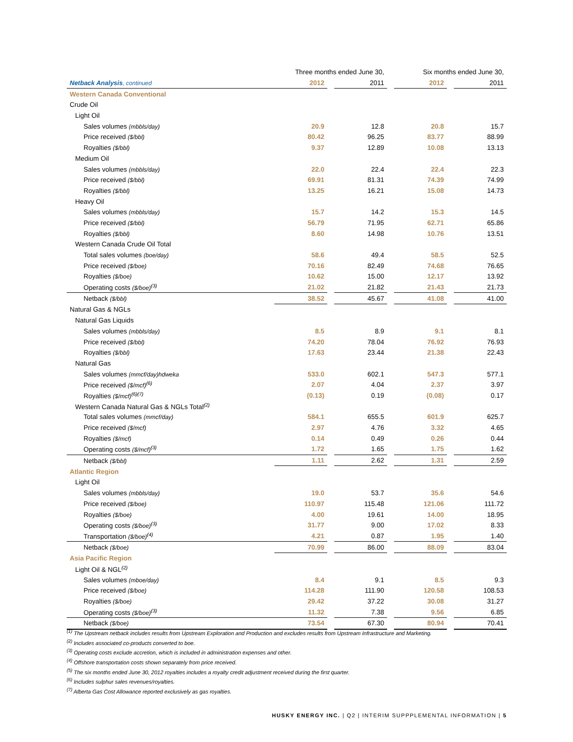| | Three months ended June 30, | | | | Six months ended June 30, | | |
| Netback Analysis , continued | 2012 | | 2011 | | 2012 | | 2011 |
| Western Canada Conventional | | | | | | | |
| Crude Oil | | | | | | | |
| Light Oil | | | | | | | |
| Sales volumes (mbbls/day) | 20.9 | | 12.8 | | 20.8 | | 15.7 |
| Price received ($/bbl) | 80.42 | | 96.25 | | 83.77 | | 88.99 |
| Royalties ($/bbl) | 9.37 | | 12.89 | | 10.08 | | 13.13 |
| Medium Oil | | | | | | | |
| Sales volumes (mbbls/day) | 22.0 | | 22.4 | | 22.4 | | 22.3 |
| Price received ($/bbl) | 69.91 | | 81.31 | | 74.39 | | 74.99 |
| Royalties ($/bbl) | 13.25 | | 16.21 | | 15.08 | | 14.73 |
| Heavy Oil | | | | | | | |
| Sales volumes (mbbls/day) | 15.7 | | 14.2 | | 15.3 | | 14.5 |
| Price received ($/bbl) | 56.79 | | 71.95 | | 62.71 | | 65.86 |
| Royalties ($/bbl) | 8.60 | | 14.98 | | 10.76 | | 13.51 |
| Western Canada Crude Oil Total | | | | | | | |
| Total sales volumes (boe/day) | 58.6 | | 49.4 | | 58.5 | | 52.5 |
| Price received ($/boe) | 70.16 | | 82.49 | | 74.68 | | 76.65 |
| Royalties ($/boe) | 10.62 | | 15.00 | | 12.17 | | 13.92 |
| Operating costs ($/boe)<sup>(3)</sup> | 21.02 | | 21.82 | | 21.43 | | 21.73 |
| Netback ($/bbl) | 38.52 | | 45.67 | | 41.08 | | 41.00 |
| Natural Gas & NGLs | | | | | | | |
| Natural Gas Liquids | | | | | | | |
| Sales volumes (mbbls/day) | 8.5 | | 8.9 | | 9.1 | | 8.1 |
| Price received ($/bbl) | 74.20 | | 78.04 | | 76.92 | | 76.93 |
| Royalties ($/bbl) | 17.63 | | 23.44 | | 21.38 | | 22.43 |
| Natural Gas | | | | | | | |
| Sales volumes (mmcf/day)hdweka | 533.0 | | 602.1 | | 547.3 | | 577.1 |
| Price received ($/mcf)<sup>(6)</sup> | 2.07 | | 4.04 | | 2.37 | | 3.97 |
| Royalties ($/mcf)<sup>(6)(7)</sup> | (0.13) | | 0.19 | | (0.08) | | 0.17 |
| Western Canada Natural Gas & NGLs Total <sup>(2)</sup> | | | | | | | |
| Total sales volumes (mmcf/day) | 584.1 | | 655.5 | | 601.9 | | 625.7 |
| Price received ($/mcf) | 2.97 | | 4.76 | | 3.32 | | 4.65 |
| Royalties ($/mcf) | 0.14 | | 0.49 | | 0.26 | | 0.44 |
| Operating costs ($/mcf)<sup>(3)</sup> | 1.72 | | 1.65 | | 1.75 | | 1.62 |
| Netback ($/bbl) | 1.11 | | 2.62 | | 1.31 | | 2.59 |
| Atlantic Region | | | | | | | |
| Light Oil | | | | | | | |
| Sales volumes (mbbls/day) | 19.0 | | 53.7 | | 35.6 | | 54.6 |
| Price received ($/boe) | 110.97 | | 115.48 | | 121.06 | | 111.72 |
| Royalties ($/boe) | 4.00 | | 19.61 | | 14.00 | | 18.95 |
| Operating costs ($/boe)<sup>(3)</sup> | 31.77 | | 9.00 | | 17.02 | | 8.33 |
| Transportation ($/boe)<sup>(4)</sup> | 4.21 | | 0.87 | | 1.95 | | 1.40 |
| Netback ($/boe) | 70.99 | | 86.00 | | 88.09 | | 83.04 |
| Asia Pacific Region | | | | | | | |
| Light Oil & NGL <sup>(2)</sup> | | | | | | | |
| Sales volumes (mboe/day) | 8.4 | | 9.1 | | 8.5 | | 9.3 |
| Price received ($/boe) | 114.28 | | 111.90 | | 120.58 | | 108.53 |
| Royalties ($/boe) | 29.42 | | 37.22 | | 30.08 | | 31.27 |
| Operating costs ($/boe)<sup>(3)</sup> | 11.32 | | 7.38 | | 9.56 | | 6.85 |
| Netback ($/boe) | 73.54 | | 67.30 | | 80.94 | | 70.41 |
<sup>(1)</sup> The Upstream netback includes results from Upstream Exploration and Production and excludes results from Upstream Infrastructure and Marketing.
<sup>(2)</sup> Includes associated co-products converted to boe.
<sup>(3)</sup> Operating costs exclude accretion, which is included in administration expenses and other.
<sup>(4)</sup> Offshore transportation costs shown separately from price received.
<sup>(5)</sup> The six months ended June 30, 2012 royalties includes a royalty credit adjustment received during the first quarter.
<sup>(6)</sup> Includes sulphur sales revenues/royalties.
<sup>(7)</sup> Alberta Gas Cost Allowance reported exclusively as gas royalties.
HUSKY ENERGY INC. | Q2 | INTERIM SUPPPLEMENTAL INFORMATION | 5